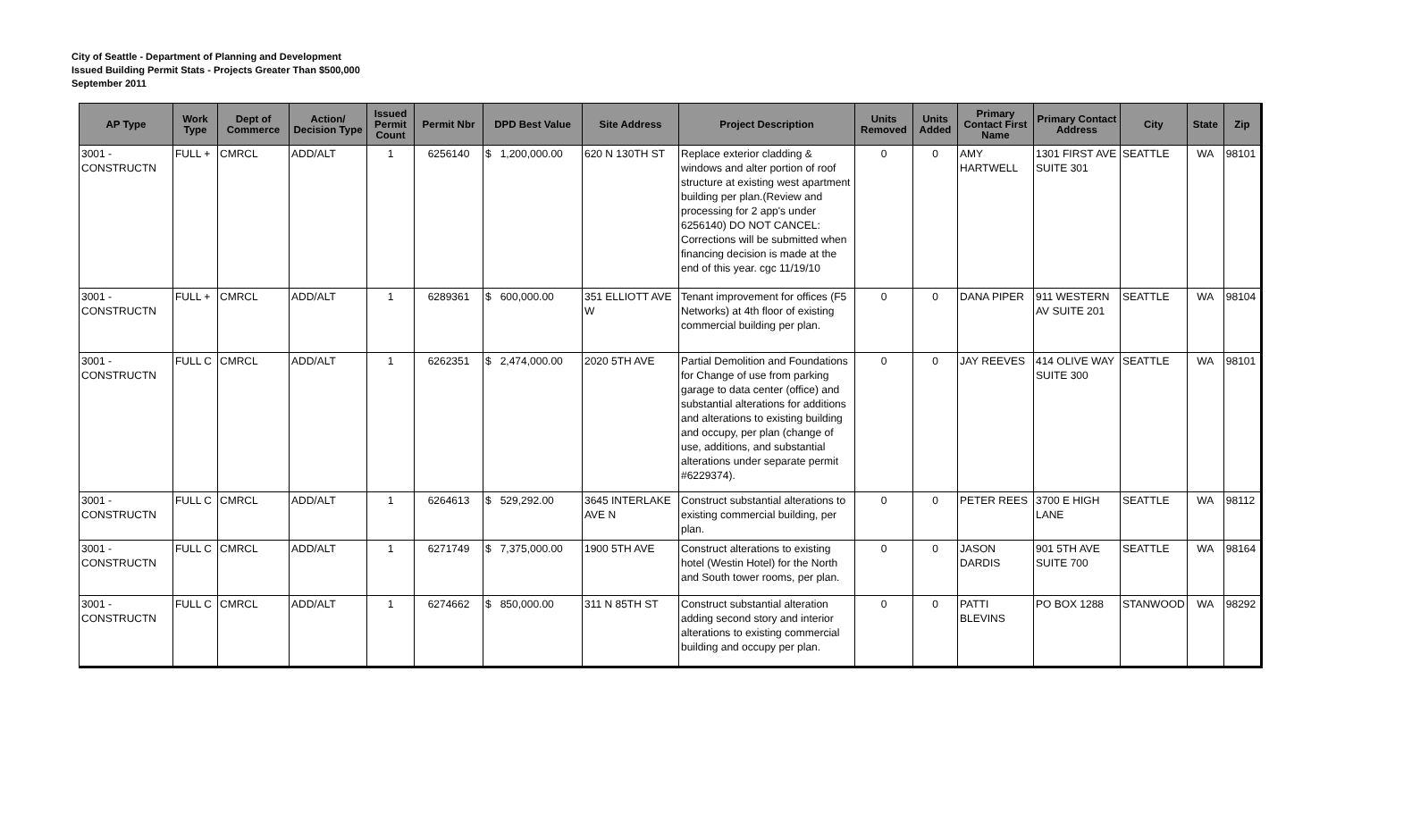City of Seattle - Department of Planning and Development
Issued Building Permit Stats - Projects Greater Than $500,000
September 2011
| AP Type | Work Type | Dept of Commerce | Action/ Decision Type | Issued Permit Count | Permit Nbr | DPD Best Value | Site Address | Project Description | Units Removed | Units Added | Primary Contact First Name | Primary Contact Address | City | State | Zip |
| --- | --- | --- | --- | --- | --- | --- | --- | --- | --- | --- | --- | --- | --- | --- | --- |
| 3001 - CONSTRUCTN | FULL + | CMRCL | ADD/ALT | 1 | 6256140 | $ 1,200,000.00 | 620 N 130TH ST | Replace exterior cladding & windows and alter portion of roof structure at existing west apartment building per plan.(Review and processing for 2 app's under 6256140) DO NOT CANCEL: Corrections will be submitted when financing decision is made at the end of this year. cgc 11/19/10 | 0 | 0 | AMY HARTWELL | 1301 FIRST AVE SUITE 301 | SEATTLE | WA | 98101 |
| 3001 - CONSTRUCTN | FULL + | CMRCL | ADD/ALT | 1 | 6289361 | $ 600,000.00 | 351 ELLIOTT AVE W | Tenant improvement for offices (F5 Networks) at 4th floor of existing commercial building per plan. | 0 | 0 | DANA PIPER | 911 WESTERN AV SUITE 201 | SEATTLE | WA | 98104 |
| 3001 - CONSTRUCTN | FULL C | CMRCL | ADD/ALT | 1 | 6262351 | $ 2,474,000.00 | 2020 5TH AVE | Partial Demolition and Foundations for Change of use from parking garage to data center (office) and substantial alterations for additions and alterations to existing building and occupy, per plan (change of use, additions, and substantial alterations under separate permit #6229374). | 0 | 0 | JAY REEVES | 414 OLIVE WAY SUITE 300 | SEATTLE | WA | 98101 |
| 3001 - CONSTRUCTN | FULL C | CMRCL | ADD/ALT | 1 | 6264613 | $ 529,292.00 | 3645 INTERLAKE AVE N | Construct substantial alterations to existing commercial building, per plan. | 0 | 0 | PETER REES | 3700 E HIGH LANE | SEATTLE | WA | 98112 |
| 3001 - CONSTRUCTN | FULL C | CMRCL | ADD/ALT | 1 | 6271749 | $ 7,375,000.00 | 1900 5TH AVE | Construct alterations to existing hotel (Westin Hotel) for the North and South tower rooms, per plan. | 0 | 0 | JASON DARDIS | 901 5TH AVE SUITE 700 | SEATTLE | WA | 98164 |
| 3001 - CONSTRUCTN | FULL C | CMRCL | ADD/ALT | 1 | 6274662 | $ 850,000.00 | 311 N 85TH ST | Construct substantial alteration adding second story and interior alterations to existing commercial building and occupy per plan. | 0 | 0 | PATTI BLEVINS | PO BOX 1288 | STANWOOD | WA | 98292 |